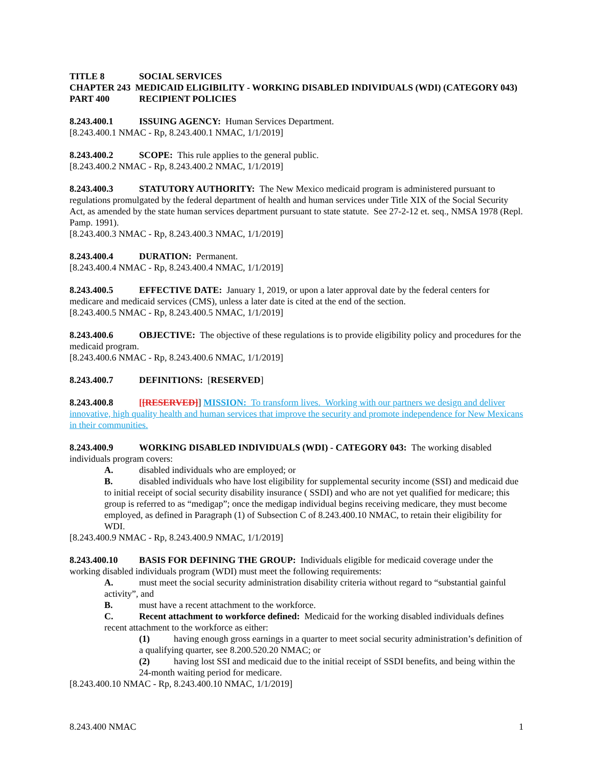TITLE 8 SOCIAL SERVICES
CHAPTER 243 MEDICAID ELIGIBILITY - WORKING DISABLED INDIVIDUALS (WDI) (CATEGORY 043)
PART 400 RECIPIENT POLICIES
8.243.400.1 ISSUING AGENCY: Human Services Department.
[8.243.400.1 NMAC - Rp, 8.243.400.1 NMAC, 1/1/2019]
8.243.400.2 SCOPE: This rule applies to the general public.
[8.243.400.2 NMAC - Rp, 8.243.400.2 NMAC, 1/1/2019]
8.243.400.3 STATUTORY AUTHORITY: The New Mexico medicaid program is administered pursuant to regulations promulgated by the federal department of health and human services under Title XIX of the Social Security Act, as amended by the state human services department pursuant to state statute. See 27-2-12 et. seq., NMSA 1978 (Repl. Pamp. 1991).
[8.243.400.3 NMAC - Rp, 8.243.400.3 NMAC, 1/1/2019]
8.243.400.4 DURATION: Permanent.
[8.243.400.4 NMAC - Rp, 8.243.400.4 NMAC, 1/1/2019]
8.243.400.5 EFFECTIVE DATE: January 1, 2019, or upon a later approval date by the federal centers for medicare and medicaid services (CMS), unless a later date is cited at the end of the section.
[8.243.400.5 NMAC - Rp, 8.243.400.5 NMAC, 1/1/2019]
8.243.400.6 OBJECTIVE: The objective of these regulations is to provide eligibility policy and procedures for the medicaid program.
[8.243.400.6 NMAC - Rp, 8.243.400.6 NMAC, 1/1/2019]
8.243.400.7 DEFINITIONS: [RESERVED]
8.243.400.8 [[RESERVED]] MISSION: To transform lives. Working with our partners we design and deliver innovative, high quality health and human services that improve the security and promote independence for New Mexicans in their communities.
8.243.400.9 WORKING DISABLED INDIVIDUALS (WDI) - CATEGORY 043: The working disabled individuals program covers:
A. disabled individuals who are employed; or
B. disabled individuals who have lost eligibility for supplemental security income (SSI) and medicaid due to initial receipt of social security disability insurance ( SSDI) and who are not yet qualified for medicare; this group is referred to as “medigap”; once the medigap individual begins receiving medicare, they must become employed, as defined in Paragraph (1) of Subsection C of 8.243.400.10 NMAC, to retain their eligibility for WDI.
[8.243.400.9 NMAC - Rp, 8.243.400.9 NMAC, 1/1/2019]
8.243.400.10 BASIS FOR DEFINING THE GROUP: Individuals eligible for medicaid coverage under the working disabled individuals program (WDI) must meet the following requirements:
A. must meet the social security administration disability criteria without regard to “substantial gainful activity”, and
B. must have a recent attachment to the workforce.
C. Recent attachment to workforce defined: Medicaid for the working disabled individuals defines recent attachment to the workforce as either:
(1) having enough gross earnings in a quarter to meet social security administration’s definition of a qualifying quarter, see 8.200.520.20 NMAC; or
(2) having lost SSI and medicaid due to the initial receipt of SSDI benefits, and being within the 24-month waiting period for medicare.
[8.243.400.10 NMAC - Rp, 8.243.400.10 NMAC, 1/1/2019]
8.243.400 NMAC 1